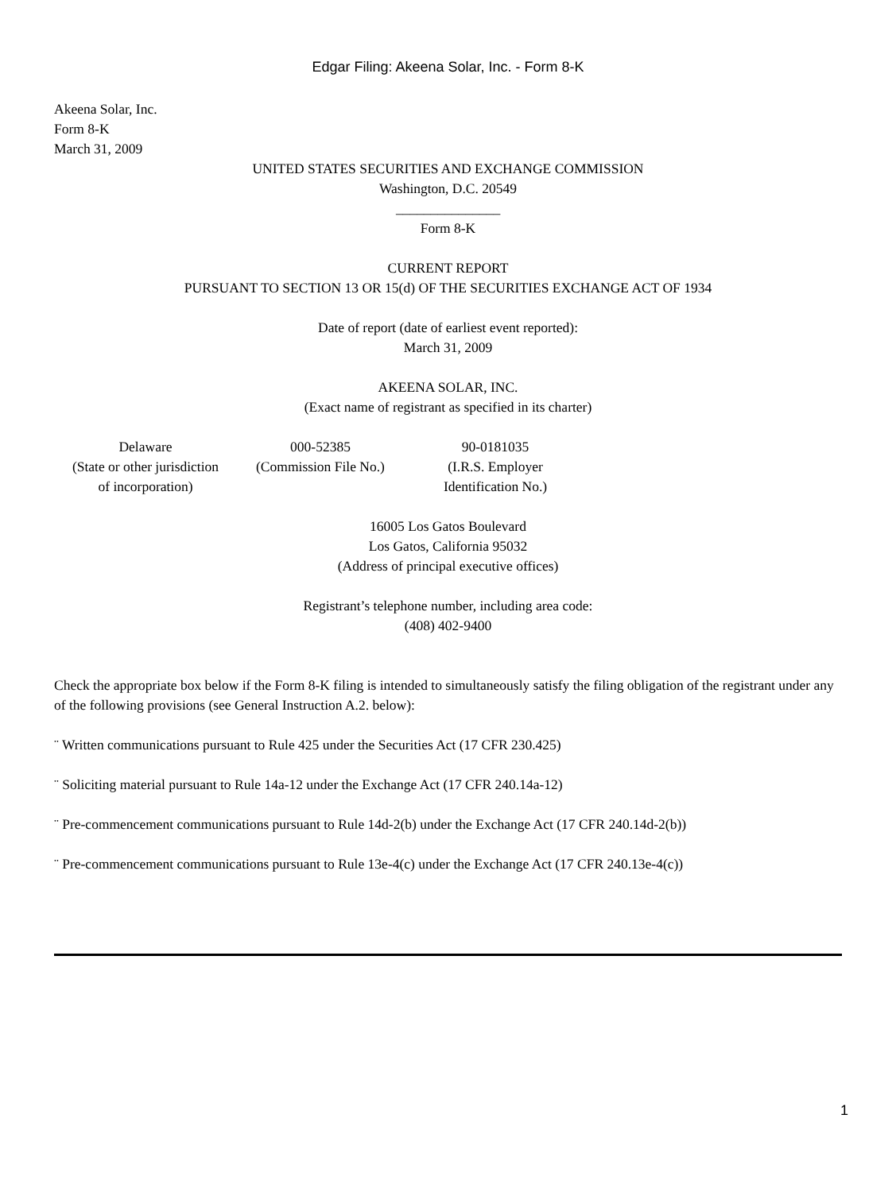Edgar Filing: Akeena Solar, Inc. - Form 8-K
Akeena Solar, Inc.
Form 8-K
March 31, 2009
UNITED STATES SECURITIES AND EXCHANGE COMMISSION
Washington, D.C. 20549
_______________
Form 8-K
CURRENT REPORT
PURSUANT TO SECTION 13 OR 15(d) OF THE SECURITIES EXCHANGE ACT OF 1934
Date of report (date of earliest event reported):
March 31, 2009
AKEENA SOLAR, INC.
(Exact name of registrant as specified in its charter)
| Delaware (State or other jurisdiction of incorporation) | 000-52385 (Commission File No.) | 90-0181035 (I.R.S. Employer Identification No.) |
16005 Los Gatos Boulevard
Los Gatos, California 95032
(Address of principal executive offices)
Registrant’s telephone number, including area code:
(408) 402-9400
Check the appropriate box below if the Form 8-K filing is intended to simultaneously satisfy the filing obligation of the registrant under any of the following provisions (see General Instruction A.2. below):
¨ Written communications pursuant to Rule 425 under the Securities Act (17 CFR 230.425)
¨ Soliciting material pursuant to Rule 14a-12 under the Exchange Act (17 CFR 240.14a-12)
¨ Pre-commencement communications pursuant to Rule 14d-2(b) under the Exchange Act (17 CFR 240.14d-2(b))
¨ Pre-commencement communications pursuant to Rule 13e-4(c) under the Exchange Act (17 CFR 240.13e-4(c))
1